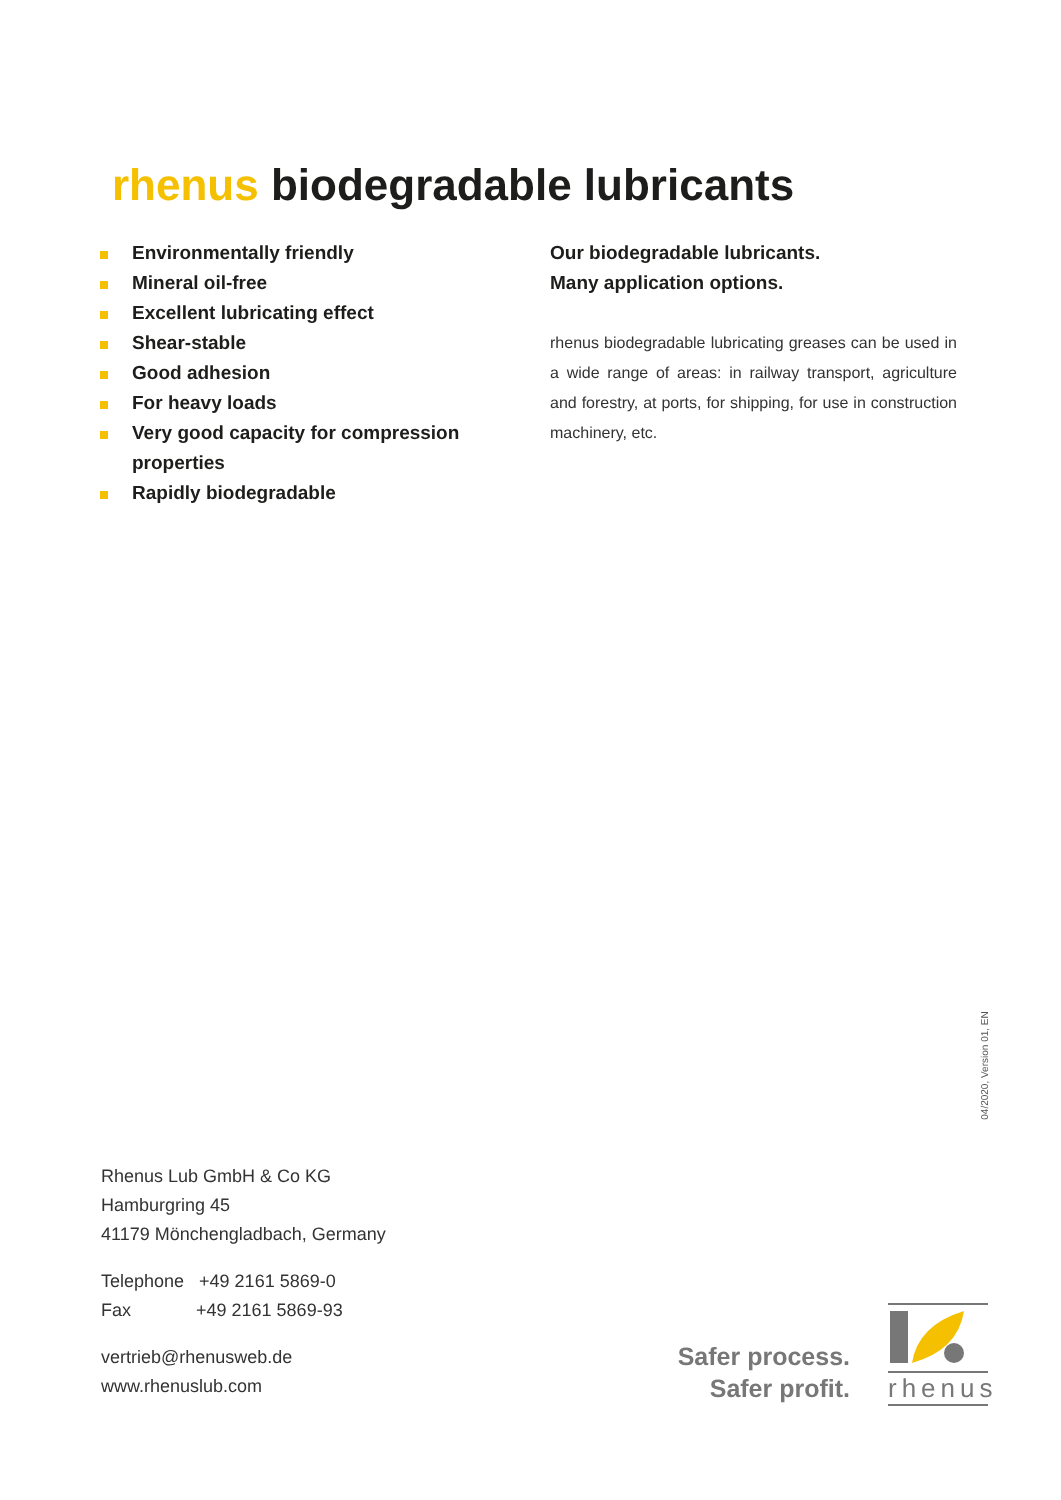rhenus biodegradable lubricants
Environmentally friendly
Mineral oil-free
Excellent lubricating effect
Shear-stable
Good adhesion
For heavy loads
Very good capacity for compression properties
Rapidly biodegradable
Our biodegradable lubricants.
Many application options.
rhenus biodegradable lubricating greases can be used in a wide range of areas: in railway transport, agriculture and forestry, at ports, for shipping, for use in construction machinery, etc.
04/2020, Version 01, EN
Rhenus Lub GmbH & Co KG
Hamburgring 45
41179 Mönchengladbach, Germany
Telephone +49 2161 5869-0
Fax +49 2161 5869-93
vertrieb@rhenusweb.de
www.rhenuslub.com
Safer process.
Safer profit.
rhenus